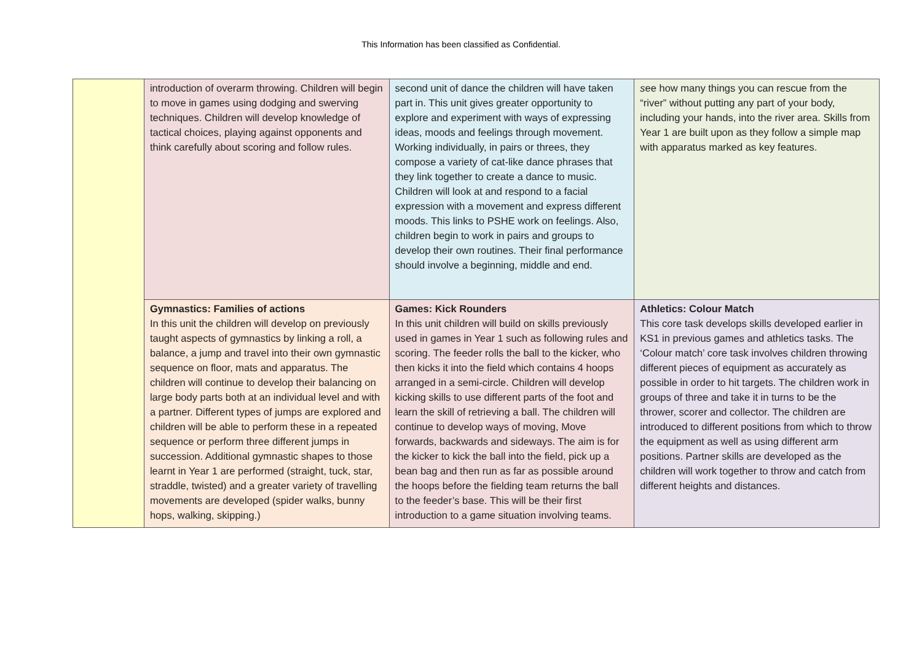This Information has been classified as Confidential.
| | introduction of overarm throwing. Children will begin to move in games using dodging and swerving techniques. Children will develop knowledge of tactical choices, playing against opponents and think carefully about scoring and follow rules. | second unit of dance the children will have taken part in. This unit gives greater opportunity to explore and experiment with ways of expressing ideas, moods and feelings through movement. Working individually, in pairs or threes, they compose a variety of cat-like dance phrases that they link together to create a dance to music. Children will look at and respond to a facial expression with a movement and express different moods. This links to PSHE work on feelings. Also, children begin to work in pairs and groups to develop their own routines. Their final performance should involve a beginning, middle and end. | s ee how many things you can rescue from the “river” without putting any part of your body, including your hands, into the river area. Skills from Year 1 are built upon as they follow a simple map with apparatus marked as key features. |
| | Gymnastics: Families of actions In this unit the children will develop on previously taught aspects of gymnastics by linking a roll, a balance, a jump and travel into their own gymnastic sequence on floor, mats and apparatus. The children will continue to develop their balancing on large body parts both at an individual level and with a partner. Different types of jumps are explored and children will be able to perform these in a repeated sequence or perform three different jumps in succession. Additional gymnastic shapes to those learnt in Year 1 are performed (straight, tuck, star, straddle, twisted) and a greater variety of travelling movements are developed (spider walks, bunny hops, walking, skipping.) | Games: Kick Rounders In this unit children will build on skills previously used in games in Year 1 such as following rules and scoring. The feeder rolls the ball to the kicker, who then kicks it into the field which contains 4 hoops arranged in a semi-circle. Children will develop kicking skills to use different parts of the foot and learn the skill of retrieving a ball. The children will continue to develop ways of moving, Move forwards, backwards and sideways. The aim is for the kicker to kick the ball into the field, pick up a bean bag and then run as far as possible around the hoops before the fielding team returns the ball to the feeder’s base. This will be their first introduction to a game situation involving teams. | Athletics: Colour Match This core task develops skills developed earlier in KS1 in previous games and athletics tasks. The ‘Colour match’ core task involves children throwing different pieces of equipment as accurately as possible in order to hit targets. The children work in groups of three and take it in turns to be the thrower, scorer and collector. The children are introduced to different positions from which to throw the equipment as well as using different arm positions. Partner skills are developed as the children will work together to throw and catch from different heights and distances. |